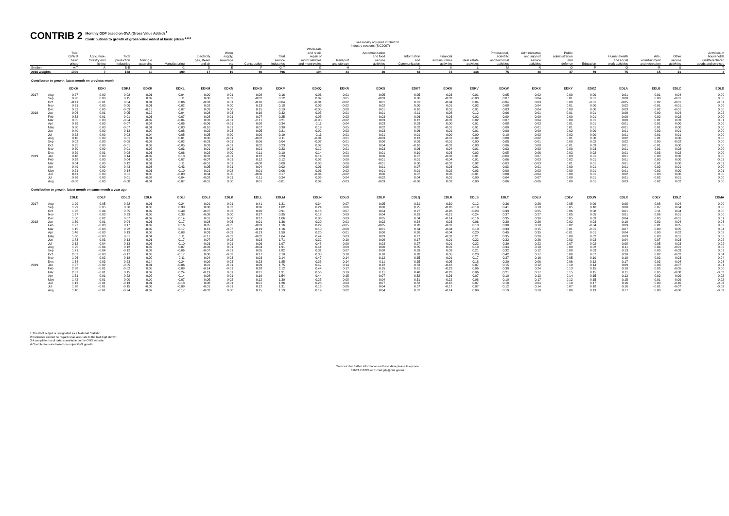CONTRIB 2
Monthly GDP based on GVA (Gross Value Added) <sup>1</sup>
Contributions to growth of gross value added at basic prices <sup>2,3,4</sup>
seasonally adjusted 2016=100
| | | | | | | | | | | | | | Industry sections (SIC2007) | | | | | | | | | | | |
| --- | --- | --- | --- | --- | --- | --- | --- | --- | --- | --- | --- | --- | --- | --- | --- | --- | --- | --- | --- | --- | --- | --- | --- | --- |
| | | Total GVA at basic prices | Agriculture, forestry and fishing | Total production industries | Mining & quarrying | Manufacturing | Electricity gas, steam and air | Water supply, sewerage etc | Construction | Total service industries | Wholesale and retail: repair of motor vehicles and motorcycles | Transport and storage | Accommodation and food service activities | Information and Communication | Financial and insurance activities | Real estate activities | Professional, scientific and technical activities | Administrative and support service activities | Public administration and defence | Education | Human health and social work activities | Arts, entertainment and recreation | Other service activities | Activities of households undifferentiated goods and services |
| Section | | A-T | A | B-E | B | C | D | E | F | G-T | G | H | I | J | K | L | M | N | O | P | Q | R | S | T |
| 2016 weights | | 1000 | 7 | 138 | 10 | 100 | 17 | 10 | 60 | 796 | 104 | 43 | 30 | 63 | 73 | 138 | 75 | 48 | 47 | 59 | 75 | 15 | 21 | 4 |
| Contributon to growth, latest month on previous month | | | | | | | | | | | | | | | | | | | | | | | | |
| | | EDKH | EDKI | EDKJ | EDKK | EDKL | EDKM | EDKN | EDKO | EDKP | EDKQ | EDKR | EDKS | EDKT | EDKU | EDKV | EDKW | EDKX | EDKY | EDKZ | EDLA | EDLB | EDLC | EDLD |
| 2017 | Aug | 0.27 | 0.00 | 0.02 | -0.01 | 0.04 | 0.00 | -0.01 | 0.08 | 0.16 | 0.06 | 0.01 | -0.05 | 0.05 | -0.03 | 0.01 | 0.05 | 0.02 | 0.00 | 0.00 | -0.01 | 0.01 | 0.04 | 0.00 |
| | Sep | 0.26 | 0.00 | 0.15 | 0.02 | 0.11 | 0.00 | 0.02 | -0.02 | 0.12 | 0.02 | 0.01 | -0.03 | 0.06 | -0.02 | -0.03 | 0.07 | 0.04 | 0.01 | 0.01 | 0.00 | 0.00 | -0.01 | 0.00 |
| | Oct | -0.11 | -0.01 | 0.04 | 0.01 | 0.06 | -0.03 | 0.01 | -0.10 | -0.04 | -0.01 | -0.02 | 0.01 | 0.01 | -0.04 | 0.04 | -0.04 | 0.03 | 0.00 | -0.01 | -0.05 | 0.02 | -0.01 | -0.01 |
| | Nov | 0.31 | 0.00 | 0.00 | 0.01 | -0.02 | 0.02 | 0.00 | 0.13 | 0.18 | 0.03 | -0.02 | 0.02 | 0.00 | 0.01 | 0.02 | 0.08 | 0.04 | 0.01 | 0.00 | 0.02 | -0.01 | -0.01 | 0.00 |
| | Dec | 0.32 | 0.00 | -0.03 | -0.13 | 0.07 | 0.03 | 0.00 | 0.15 | 0.19 | -0.05 | 0.00 | 0.01 | 0.10 | 0.01 | 0.01 | 0.03 | 0.04 | 0.00 | 0.00 | 0.03 | 0.02 | -0.01 | 0.00 |
| 2018 | Jan | 0.06 | -0.01 | -0.05 | 0.12 | -0.04 | -0.08 | -0.03 | -0.19 | 0.32 | 0.05 | -0.01 | -0.01 | -0.11 | 0.08 | 0.12 | 0.06 | 0.01 | -0.01 | -0.01 | 0.09 | 0.00 | 0.04 | 0.02 |
| | Feb | -0.32 | -0.01 | 0.01 | -0.01 | -0.07 | 0.08 | 0.01 | -0.07 | -0.25 | 0.05 | -0.03 | -0.03 | -0.06 | 0.03 | 0.02 | -0.09 | -0.09 | 0.00 | 0.01 | 0.00 | -0.02 | -0.02 | 0.00 |
| | Mar | 0.05 | 0.00 | -0.04 | -0.02 | -0.04 | 0.03 | -0.01 | -0.11 | 0.21 | -0.08 | -0.02 | 0.03 | 0.12 | -0.02 | 0.02 | 0.07 | 0.04 | 0.00 | 0.01 | 0.00 | 0.01 | 0.03 | 0.01 |
| | Apr | 0.35 | 0.00 | -0.07 | 0.07 | -0.06 | -0.06 | -0.01 | 0.08 | 0.34 | 0.11 | 0.04 | 0.03 | 0.03 | 0.00 | 0.01 | 0.08 | 0.03 | 0.01 | 0.01 | -0.01 | 0.01 | 0.00 | 0.00 |
| | May | 0.30 | 0.00 | -0.07 | -0.01 | 0.03 | -0.10 | 0.01 | 0.07 | 0.30 | 0.19 | 0.05 | 0.02 | 0.02 | -0.01 | 0.01 | 0.00 | -0.01 | 0.01 | 0.01 | -0.01 | 0.01 | 0.00 | 0.00 |
| | Jun | 0.40 | 0.00 | 0.13 | 0.00 | 0.08 | 0.02 | 0.03 | 0.05 | 0.21 | -0.02 | 0.03 | 0.03 | 0.06 | -0.01 | -0.01 | 0.00 | 0.09 | 0.02 | 0.00 | 0.01 | 0.02 | 0.01 | 0.00 |
| | Jul | 0.22 | 0.00 | 0.03 | 0.04 | -0.05 | 0.05 | 0.00 | 0.00 | 0.19 | 0.11 | 0.01 | 0.01 | -0.01 | 0.00 | 0.00 | 0.10 | -0.03 | 0.02 | 0.00 | 0.01 | -0.01 | -0.01 | 0.00 |
| | Aug | 0.10 | 0.00 | 0.01 | 0.01 | 0.01 | 0.00 | -0.01 | -0.02 | 0.11 | -0.01 | 0.01 | -0.03 | 0.13 | -0.01 | -0.02 | 0.00 | -0.02 | 0.01 | 0.00 | 0.02 | 0.01 | 0.00 | 0.00 |
| | Sep | 0.02 | 0.00 | -0.09 | -0.03 | -0.02 | -0.03 | -0.01 | 0.06 | 0.04 | -0.07 | -0.01 | 0.00 | 0.09 | -0.01 | 0.00 | 0.05 | -0.01 | 0.00 | 0.02 | 0.02 | 0.00 | -0.02 | 0.00 |
| | Oct | 0.25 | 0.00 | -0.01 | 0.02 | -0.05 | 0.03 | -0.01 | 0.02 | 0.23 | 0.07 | 0.05 | 0.04 | -0.10 | -0.02 | 0.03 | 0.06 | 0.08 | -0.01 | 0.03 | 0.01 | -0.01 | 0.00 | 0.00 |
| | Nov | 0.20 | 0.00 | -0.01 | -0.02 | 0.03 | -0.01 | -0.01 | -0.01 | 0.23 | 0.12 | 0.01 | 0.03 | 0.06 | -0.04 | -0.01 | 0.03 | 0.03 | 0.00 | 0.03 | 0.01 | -0.01 | -0.02 | 0.00 |
| | Dec | -0.29 | -0.01 | -0.08 | -0.01 | -0.06 | -0.02 | 0.00 | -0.11 | -0.10 | -0.14 | 0.01 | 0.01 | 0.10 | -0.03 | 0.02 | -0.05 | -0.06 | 0.02 | 0.02 | 0.01 | 0.03 | -0.02 | 0.00 |
| 2019 | Jan | 0.48 | 0.00 | 0.14 | -0.02 | 0.13 | 0.02 | -0.01 | 0.12 | 0.23 | 0.14 | 0.00 | 0.00 | 0.07 | -0.03 | 0.01 | -0.08 | 0.07 | 0.03 | 0.01 | 0.01 | 0.00 | 0.00 | 0.00 |
| | Feb | 0.28 | 0.00 | 0.04 | 0.03 | 0.07 | -0.07 | 0.01 | 0.12 | 0.12 | 0.02 | 0.00 | -0.01 | 0.01 | -0.04 | 0.01 | 0.06 | 0.03 | 0.02 | 0.01 | 0.01 | 0.00 | 0.00 | -0.01 |
| | Mar | 0.04 | 0.00 | 0.12 | 0.01 | 0.11 | -0.01 | 0.01 | -0.08 | 0.00 | 0.03 | 0.00 | -0.01 | 0.00 | -0.02 | 0.02 | -0.03 | -0.03 | 0.01 | 0.01 | 0.01 | 0.01 | 0.00 | -0.01 |
| | Apr | -0.49 | 0.00 | -0.43 | -0.03 | -0.43 | 0.05 | -0.01 | -0.04 | -0.02 | -0.01 | 0.00 | -0.01 | 0.07 | -0.03 | 0.01 | -0.03 | -0.01 | 0.00 | 0.01 | 0.01 | -0.02 | -0.01 | 0.00 |
| | May | 0.21 | 0.00 | 0.14 | 0.01 | 0.10 | 0.01 | 0.02 | 0.01 | 0.06 | 0.01 | -0.02 | -0.01 | 0.01 | 0.02 | 0.03 | 0.00 | 0.03 | 0.00 | 0.01 | 0.01 | -0.02 | 0.00 | -0.01 |
| | Jun | 0.11 | 0.00 | 0.01 | 0.00 | -0.03 | 0.04 | 0.00 | -0.06 | 0.17 | -0.04 | -0.02 | 0.06 | 0.07 | 0.03 | -0.01 | 0.08 | -0.04 | 0.00 | 0.01 | 0.02 | 0.03 | 0.00 | 0.00 |
| | Jul | 0.36 | 0.00 | 0.01 | -0.02 | 0.04 | -0.02 | 0.01 | 0.11 | 0.24 | 0.05 | 0.04 | -0.02 | 0.04 | 0.01 | 0.00 | 0.04 | 0.07 | 0.00 | 0.01 | 0.01 | -0.02 | 0.01 | 0.00 |
| | Aug | -0.08 | 0.00 | -0.08 | -0.01 | -0.07 | -0.01 | 0.00 | 0.01 | -0.01 | 0.02 | -0.03 | -0.03 | -0.06 | 0.02 | 0.00 | 0.06 | -0.06 | 0.00 | 0.01 | 0.03 | 0.02 | 0.02 | 0.00 |
| Contribution to growth, latest month on same month a year ago | | | | | | | | | | | | | | | | | | | | | | | | |
| | | EDLE | EDLF | EDLG | EDLH | EDLI | EDLJ | EDLK | EDLL | EDLM | EDLN | EDLO | EDLP | EDLQ | EDLR | EDLS | EDLT | EDLU | EDLV | EDLW | EDLX | EDLY | EDLZ | EDMA |
| 2017 | Aug | 1.99 | 0.05 | 0.22 | -0.01 | 0.24 | -0.01 | 0.01 | 0.41 | 1.31 | 0.34 | 0.07 | 0.05 | 0.31 | -0.30 | -0.12 | 0.36 | 0.26 | 0.05 | 0.09 | 0.08 | 0.08 | 0.04 | 0.00 |
| | Sep | 1.79 | 0.05 | 0.36 | 0.03 | 0.30 | 0.00 | 0.02 | 0.36 | 1.02 | 0.24 | 0.06 | 0.00 | 0.25 | -0.28 | -0.19 | 0.41 | 0.18 | 0.05 | 0.10 | 0.08 | 0.07 | 0.04 | 0.00 |
| | Oct | 1.76 | 0.04 | 0.55 | 0.09 | 0.49 | -0.07 | 0.02 | 0.26 | 0.91 | 0.16 | 0.07 | 0.04 | 0.27 | -0.28 | -0.23 | 0.33 | 0.25 | 0.06 | 0.08 | 0.01 | 0.11 | 0.04 | 0.00 |
| | Nov | 1.67 | 0.03 | 0.33 | 0.05 | 0.38 | -0.08 | 0.00 | 0.37 | 0.95 | 0.17 | 0.09 | 0.04 | 0.29 | -0.21 | -0.24 | 0.37 | 0.27 | 0.05 | 0.05 | 0.01 | 0.06 | 0.01 | 0.00 |
| | Dec | 1.50 | 0.02 | 0.07 | -0.09 | 0.14 | 0.01 | 0.00 | 0.37 | 1.06 | 0.06 | 0.09 | 0.05 | 0.34 | -0.14 | -0.16 | 0.35 | 0.30 | 0.05 | 0.03 | 0.04 | 0.05 | -0.01 | 0.01 |
| 2018 | Jan | 1.39 | -0.01 | 0.04 | 0.01 | 0.17 | -0.08 | -0.06 | 0.01 | 1.36 | 0.20 | 0.01 | 0.02 | 0.34 | -0.03 | 0.06 | 0.30 | 0.26 | 0.02 | -0.03 | 0.10 | 0.02 | 0.04 | 0.03 |
| | Feb | 1.27 | -0.03 | 0.17 | 0.02 | 0.16 | 0.05 | -0.05 | -0.03 | 1.16 | 0.22 | -0.05 | -0.05 | 0.26 | -0.01 | 0.13 | 0.30 | 0.18 | 0.02 | -0.04 | 0.09 | 0.01 | 0.05 | 0.03 |
| | Mar | 1.15 | -0.03 | 0.22 | -0.02 | 0.17 | 0.13 | -0.07 | -0.19 | 1.16 | 0.10 | -0.08 | 0.01 | 0.34 | -0.04 | 0.19 | 0.33 | 0.15 | 0.01 | -0.01 | 0.07 | 0.00 | 0.05 | 0.04 |
| | Apr | 1.46 | -0.03 | 0.13 | 0.06 | 0.08 | 0.03 | -0.03 | -0.13 | 1.50 | 0.20 | -0.01 | 0.00 | 0.26 | -0.04 | 0.20 | 0.45 | 0.35 | -0.01 | 0.01 | 0.04 | 0.00 | 0.02 | 0.03 |
| | May | 1.60 | -0.03 | 0.01 | 0.04 | 0.11 | -0.11 | -0.02 | -0.02 | 1.64 | 0.44 | 0.03 | 0.03 | 0.27 | -0.02 | 0.21 | 0.35 | 0.20 | 0.00 | 0.02 | 0.03 | 0.03 | 0.01 | 0.03 |
| | Jun | 1.83 | -0.03 | 0.13 | 0.01 | 0.17 | -0.07 | 0.02 | 0.03 | 1.71 | 0.32 | 0.10 | 0.09 | 0.17 | -0.01 | 0.22 | 0.32 | 0.26 | 0.03 | 0.03 | 0.04 | 0.07 | 0.03 | 0.02 |
| | Jul | 2.12 | -0.04 | 0.13 | 0.06 | 0.10 | -0.03 | 0.01 | 0.06 | 1.97 | 0.48 | 0.09 | 0.03 | 0.27 | -0.01 | 0.22 | 0.39 | 0.22 | 0.07 | 0.02 | 0.08 | 0.05 | 0.03 | 0.02 |
| | Aug | 1.95 | -0.04 | 0.12 | 0.07 | 0.07 | -0.03 | 0.01 | -0.04 | 1.91 | 0.41 | 0.09 | 0.06 | 0.35 | 0.01 | 0.19 | 0.34 | 0.18 | 0.09 | 0.02 | 0.11 | 0.04 | -0.01 | 0.02 |
| | Sep | 1.71 | -0.04 | -0.12 | 0.02 | -0.06 | -0.07 | -0.01 | 0.05 | 1.82 | 0.31 | 0.07 | 0.08 | 0.39 | 0.03 | 0.21 | 0.32 | 0.12 | 0.08 | 0.03 | 0.13 | 0.05 | -0.03 | 0.03 |
| | Oct | 2.07 | -0.03 | -0.17 | 0.03 | -0.17 | 0.00 | -0.03 | 0.17 | 2.10 | 0.38 | 0.10 | 0.10 | 0.28 | 0.05 | 0.20 | 0.42 | 0.17 | 0.06 | 0.07 | 0.20 | 0.02 | -0.02 | 0.04 |
| | Nov | 1.96 | -0.02 | -0.18 | 0.00 | -0.11 | -0.04 | -0.03 | 0.03 | 2.14 | 0.47 | 0.14 | 0.12 | 0.35 | -0.01 | 0.17 | 0.37 | 0.16 | 0.05 | 0.10 | 0.18 | 0.02 | -0.03 | 0.04 |
| | Dec | 1.34 | -0.03 | -0.23 | 0.14 | -0.24 | -0.09 | -0.03 | -0.23 | 1.85 | 0.38 | 0.14 | 0.11 | 0.35 | -0.05 | 0.18 | 0.29 | 0.06 | 0.06 | 0.12 | 0.17 | 0.03 | -0.04 | 0.03 |
| 2019 | Jan | 1.77 | -0.02 | -0.05 | 0.01 | -0.06 | 0.01 | -0.01 | 0.09 | 1.75 | 0.47 | 0.14 | 0.12 | 0.53 | -0.16 | 0.07 | 0.15 | 0.12 | 0.10 | 0.14 | 0.09 | 0.03 | -0.07 | 0.01 |
| | Feb | 2.38 | -0.01 | -0.02 | 0.05 | 0.08 | -0.14 | -0.01 | 0.28 | 2.12 | 0.44 | 0.17 | 0.15 | 0.61 | -0.23 | 0.06 | 0.30 | 0.24 | 0.13 | 0.15 | 0.10 | 0.05 | -0.05 | 0.00 |
| | Mar | 2.37 | -0.01 | 0.15 | 0.09 | 0.24 | -0.19 | 0.01 | 0.31 | 1.91 | 0.56 | 0.19 | 0.11 | 0.48 | -0.23 | 0.06 | 0.21 | 0.17 | 0.15 | 0.15 | 0.11 | 0.05 | -0.08 | -0.02 |
| | Apr | 1.51 | -0.01 | -0.22 | -0.02 | -0.14 | -0.08 | 0.01 | 0.19 | 1.54 | 0.44 | 0.15 | 0.07 | 0.52 | -0.26 | 0.07 | 0.10 | 0.13 | 0.14 | 0.15 | 0.13 | 0.02 | -0.09 | -0.02 |
| | May | 1.42 | -0.01 | 0.00 | 0.00 | -0.07 | 0.05 | 0.02 | 0.12 | 1.30 | 0.25 | 0.08 | 0.04 | 0.51 | -0.22 | 0.08 | 0.10 | 0.17 | 0.12 | 0.15 | 0.15 | -0.01 | -0.09 | -0.02 |
| | Jun | 1.13 | -0.01 | -0.13 | 0.01 | -0.18 | 0.06 | -0.01 | 0.01 | 1.26 | 0.23 | 0.03 | 0.07 | 0.52 | -0.18 | 0.07 | 0.18 | 0.04 | 0.10 | 0.17 | 0.16 | 0.00 | -0.10 | -0.03 |
| | Jul | 1.28 | -0.01 | -0.15 | -0.06 | -0.09 | -0.01 | -0.01 | 0.12 | 1.31 | 0.16 | 0.06 | 0.04 | 0.57 | -0.17 | 0.07 | 0.12 | 0.14 | 0.07 | 0.18 | 0.16 | -0.01 | -0.07 | -0.03 |
| | Aug | 1.10 | -0.01 | -0.24 | -0.07 | -0.17 | -0.02 | 0.00 | 0.15 | 1.19 | 0.19 | 0.02 | 0.04 | 0.37 | -0.14 | 0.09 | 0.19 | 0.10 | 0.06 | 0.19 | 0.17 | 0.00 | -0.06 | -0.03 |
1 The GVA output is designated as a National Statistic.
2 Estimates cannot be regarded as accurate to the last digit shown.
3 A complete run of data is available on the ONS website.
4 Contributions are based on output GVA growth
Sources: For further information on these data please telephone
01633 456724 or E-mail gdp@ons.gov.uk